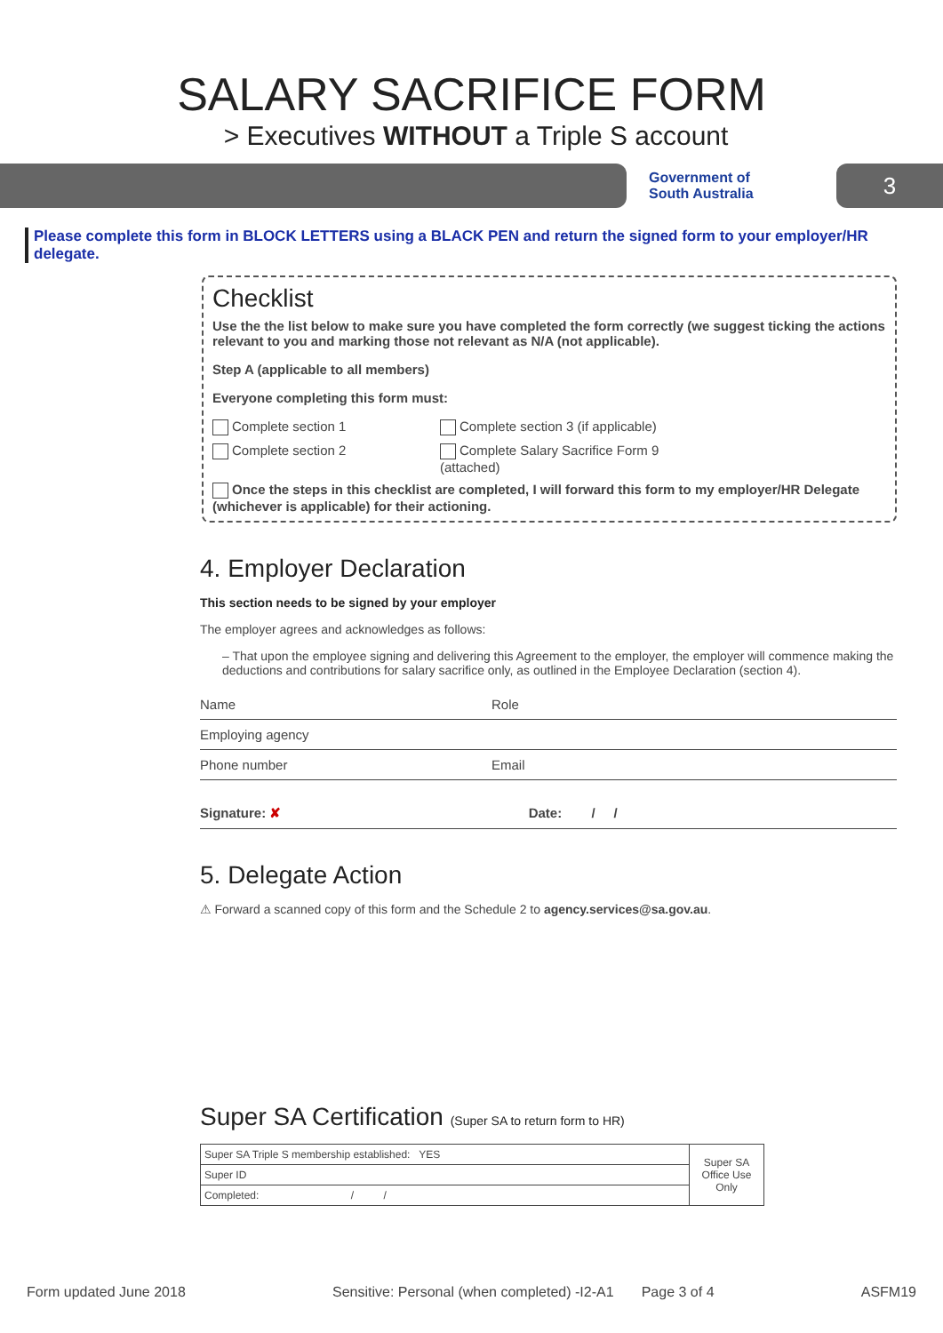SALARY SACRIFICE FORM
> Executives WITHOUT a Triple S account
Government of
South Australia
3
Please complete this form in BLOCK LETTERS using a BLACK PEN and return the signed form to your employer/HR delegate.
Checklist
Use the the list below to make sure you have completed the form correctly (we suggest ticking the actions relevant to you and marking those not relevant as N/A (not applicable).
Step A (applicable to all members)
Everyone completing this form must:
Complete section 1 Complete section 3 (if applicable)
Complete section 2 Complete Salary Sacrifice Form 9 (attached)
Once the steps in this checklist are completed, I will forward this form to my employer/HR Delegate (whichever is applicable) for their actioning.
4. Employer Declaration
This section needs to be signed by your employer
The employer agrees and acknowledges as follows:
– That upon the employee signing and delivering this Agreement to the employer, the employer will commence making the deductions and contributions for salary sacrifice only, as outlined in the Employee Declaration (section 4).
Name Role
Employing agency
Phone number Email
Signature: ✘ Date: / /
5. Delegate Action
⚠ Forward a scanned copy of this form and the Schedule 2 to agency.services@sa.gov.au.
Super SA Certification (Super SA to return form to HR)
| Super SA Triple S membership established: YES | Super SA Office Use Only |
| Super ID | |
| Completed: / / | |
Form updated June 2018 Sensitive: Personal (when completed) -I2-A1 Page 3 of 4 ASFM19